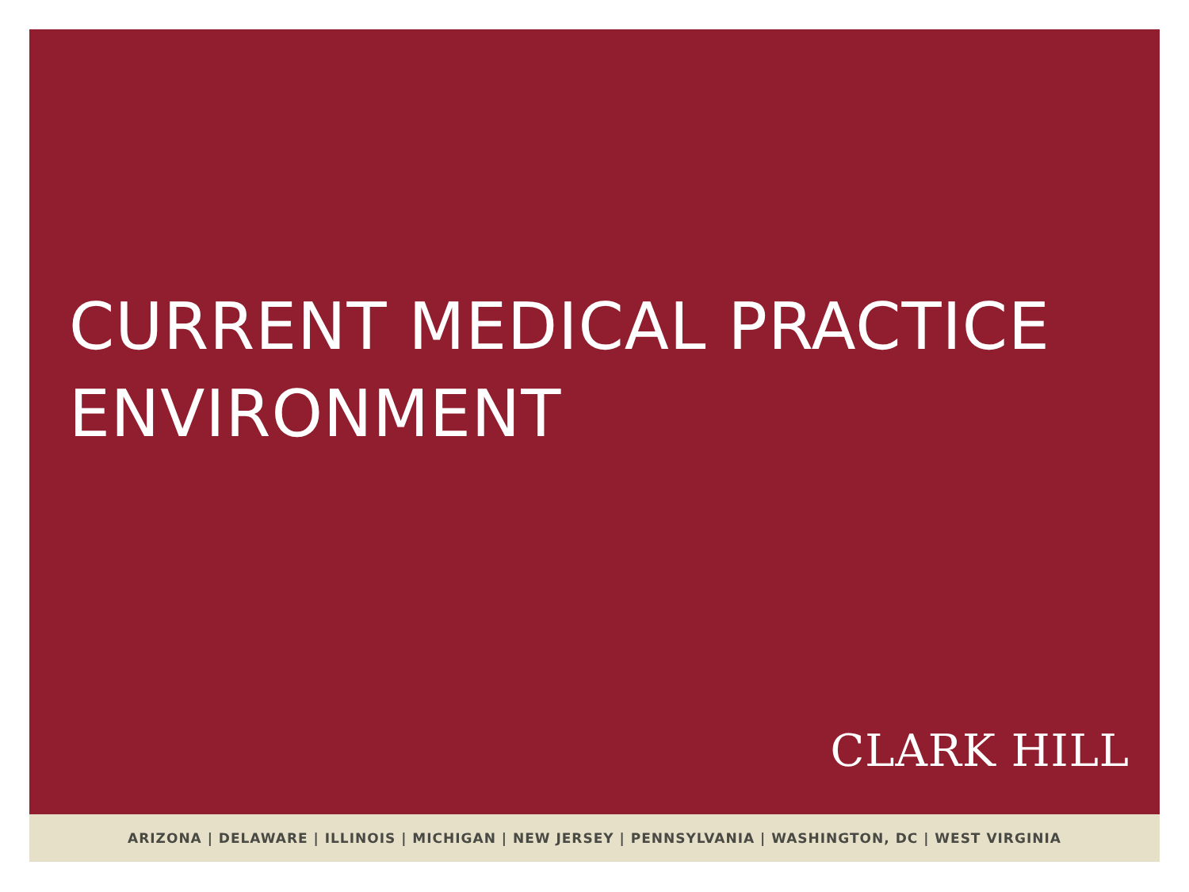CURRENT MEDICAL PRACTICE
ENVIRONMENT
CLARK HILL
ARIZONA | DELAWARE | ILLINOIS | MICHIGAN | NEW JERSEY | PENNSYLVANIA | WASHINGTON, DC | WEST VIRGINIA